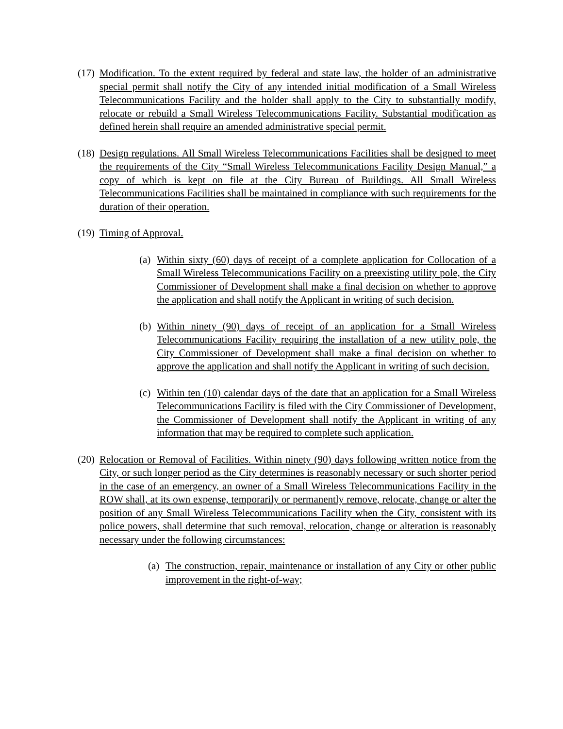(17)
Modification. To the extent required by federal and state law, the holder of an administrative special permit shall notify the City of any intended initial modification of a Small Wireless Telecommunications Facility and the holder shall apply to the City to substantially modify, relocate or rebuild a Small Wireless Telecommunications Facility. Substantial modification as defined herein shall require an amended administrative special permit.
(18)
Design regulations. All Small Wireless Telecommunications Facilities shall be designed to meet the requirements of the City “Small Wireless Telecommunications Facility Design Manual,” a copy of which is kept on file at the City Bureau of Buildings. All Small Wireless Telecommunications Facilities shall be maintained in compliance with such requirements for the duration of their operation.
(19)
Timing of Approval.
(a)
Within sixty (60) days of receipt of a complete application for Collocation of a Small Wireless Telecommunications Facility on a preexisting utility pole, the City Commissioner of Development shall make a final decision on whether to approve the application and shall notify the Applicant in writing of such decision.
(b)
Within ninety (90) days of receipt of an application for a Small Wireless Telecommunications Facility requiring the installation of a new utility pole, the City Commissioner of Development shall make a final decision on whether to approve the application and shall notify the Applicant in writing of such decision.
(c)
Within ten (10) calendar days of the date that an application for a Small Wireless Telecommunications Facility is filed with the City Commissioner of Development, the Commissioner of Development shall notify the Applicant in writing of any information that may be required to complete such application.
(20)
Relocation or Removal of Facilities. Within ninety (90) days following written notice from the City, or such longer period as the City determines is reasonably necessary or such shorter period in the case of an emergency, an owner of a Small Wireless Telecommunications Facility in the ROW shall, at its own expense, temporarily or permanently remove, relocate, change or alter the position of any Small Wireless Telecommunications Facility when the City, consistent with its police powers, shall determine that such removal, relocation, change or alteration is reasonably necessary under the following circumstances:
(a)
The construction, repair, maintenance or installation of any City or other public improvement in the right-of-way;